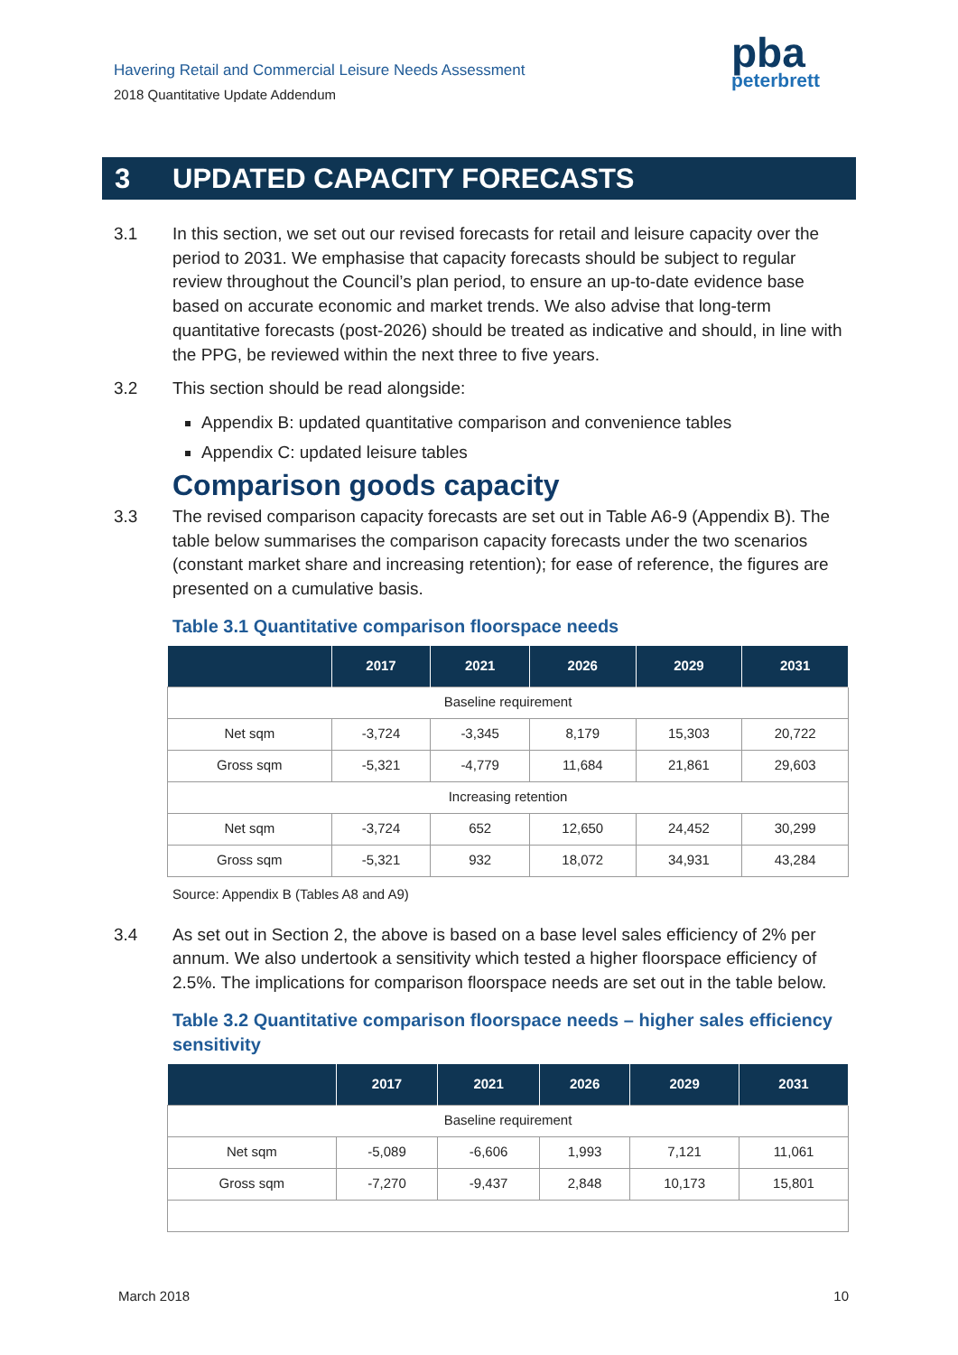Havering Retail and Commercial Leisure Needs Assessment
2018 Quantitative Update Addendum
pba
peterbrett
3 UPDATED CAPACITY FORECASTS
3.1 In this section, we set out our revised forecasts for retail and leisure capacity over the period to 2031. We emphasise that capacity forecasts should be subject to regular review throughout the Council’s plan period, to ensure an up-to-date evidence base based on accurate economic and market trends. We also advise that long-term quantitative forecasts (post-2026) should be treated as indicative and should, in line with the PPG, be reviewed within the next three to five years.
3.2 This section should be read alongside:
Appendix B: updated quantitative comparison and convenience tables
Appendix C: updated leisure tables
Comparison goods capacity
3.3 The revised comparison capacity forecasts are set out in Table A6-9 (Appendix B). The table below summarises the comparison capacity forecasts under the two scenarios (constant market share and increasing retention); for ease of reference, the figures are presented on a cumulative basis.
Table 3.1 Quantitative comparison floorspace needs
| | 2017 | 2021 | 2026 | 2029 | 2031 |
| --- | --- | --- | --- | --- | --- |
| Baseline requirement | | | | | |
| Net sqm | -3,724 | -3,345 | 8,179 | 15,303 | 20,722 |
| Gross sqm | -5,321 | -4,779 | 11,684 | 21,861 | 29,603 |
| Increasing retention | | | | | |
| Net sqm | -3,724 | 652 | 12,650 | 24,452 | 30,299 |
| Gross sqm | -5,321 | 932 | 18,072 | 34,931 | 43,284 |
Source: Appendix B (Tables A8 and A9)
3.4 As set out in Section 2, the above is based on a base level sales efficiency of 2% per annum. We also undertook a sensitivity which tested a higher floorspace efficiency of 2.5%. The implications for comparison floorspace needs are set out in the table below.
Table 3.2 Quantitative comparison floorspace needs – higher sales efficiency sensitivity
| | 2017 | 2021 | 2026 | 2029 | 2031 |
| --- | --- | --- | --- | --- | --- |
| Baseline requirement | | | | | |
| Net sqm | -5,089 | -6,606 | 1,993 | 7,121 | 11,061 |
| Gross sqm | -7,270 | -9,437 | 2,848 | 10,173 | 15,801 |
March 2018 10